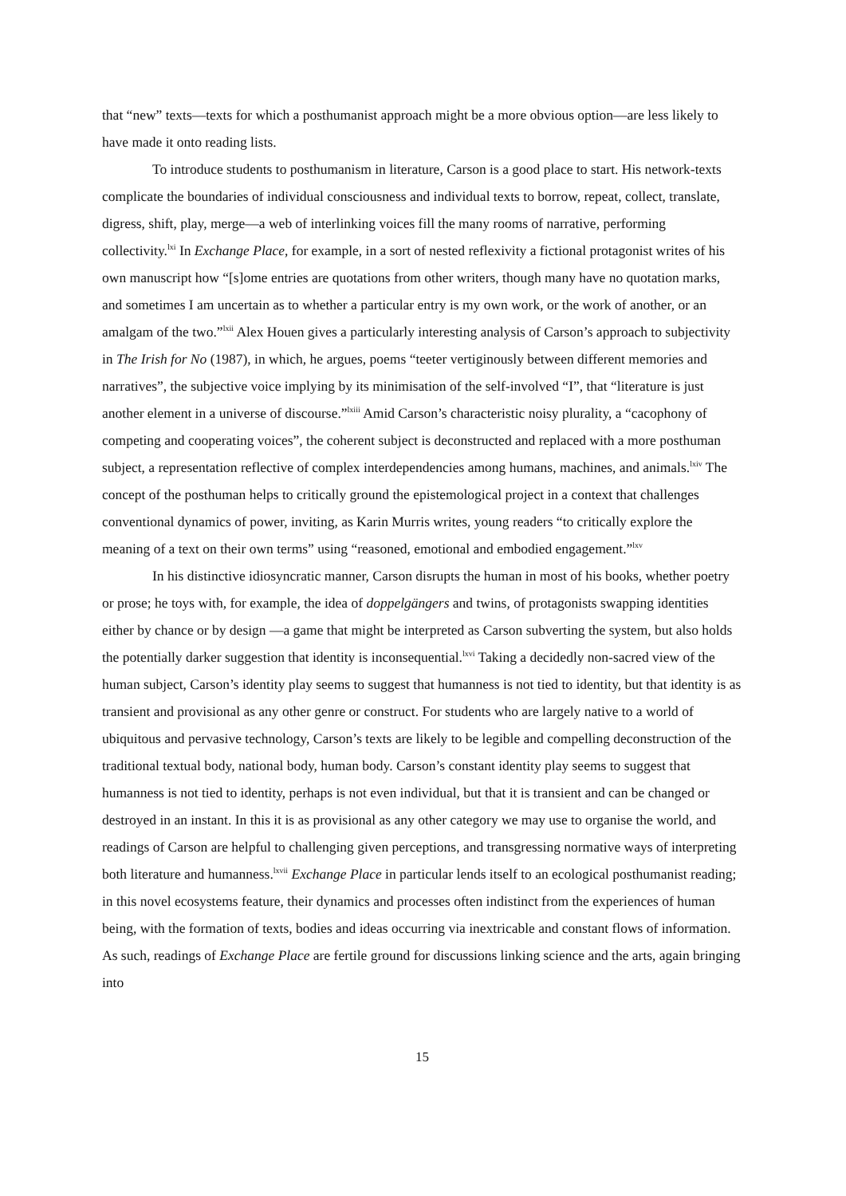that “new” texts—texts for which a posthumanist approach might be a more obvious option—are less likely to have made it onto reading lists.
To introduce students to posthumanism in literature, Carson is a good place to start. His network-texts complicate the boundaries of individual consciousness and individual texts to borrow, repeat, collect, translate, digress, shift, play, merge—a web of interlinking voices fill the many rooms of narrative, performing collectivity.<sup>lxi</sup> In Exchange Place, for example, in a sort of nested reflexivity a fictional protagonist writes of his own manuscript how “[s]ome entries are quotations from other writers, though many have no quotation marks, and sometimes I am uncertain as to whether a particular entry is my own work, or the work of another, or an amalgam of the two.”<sup>lxii</sup> Alex Houen gives a particularly interesting analysis of Carson’s approach to subjectivity in The Irish for No (1987), in which, he argues, poems “teeter vertiginously between different memories and narratives”, the subjective voice implying by its minimisation of the self-involved “I”, that “literature is just another element in a universe of discourse.”<sup>lxiii</sup> Amid Carson’s characteristic noisy plurality, a “cacophony of competing and cooperating voices”, the coherent subject is deconstructed and replaced with a more posthuman subject, a representation reflective of complex interdependencies among humans, machines, and animals.<sup>lxiv</sup> The concept of the posthuman helps to critically ground the epistemological project in a context that challenges conventional dynamics of power, inviting, as Karin Murris writes, young readers “to critically explore the meaning of a text on their own terms” using “reasoned, emotional and embodied engagement.”<sup>lxv</sup>
In his distinctive idiosyncratic manner, Carson disrupts the human in most of his books, whether poetry or prose; he toys with, for example, the idea of doppelgängers and twins, of protagonists swapping identities either by chance or by design —a game that might be interpreted as Carson subverting the system, but also holds the potentially darker suggestion that identity is inconsequential.<sup>lxvi</sup> Taking a decidedly non-sacred view of the human subject, Carson’s identity play seems to suggest that humanness is not tied to identity, but that identity is as transient and provisional as any other genre or construct. For students who are largely native to a world of ubiquitous and pervasive technology, Carson’s texts are likely to be legible and compelling deconstruction of the traditional textual body, national body, human body. Carson’s constant identity play seems to suggest that humanness is not tied to identity, perhaps is not even individual, but that it is transient and can be changed or destroyed in an instant. In this it is as provisional as any other category we may use to organise the world, and readings of Carson are helpful to challenging given perceptions, and transgressing normative ways of interpreting both literature and humanness.<sup>lxvii</sup> Exchange Place in particular lends itself to an ecological posthumanist reading; in this novel ecosystems feature, their dynamics and processes often indistinct from the experiences of human being, with the formation of texts, bodies and ideas occurring via inextricable and constant flows of information. As such, readings of Exchange Place are fertile ground for discussions linking science and the arts, again bringing into
15